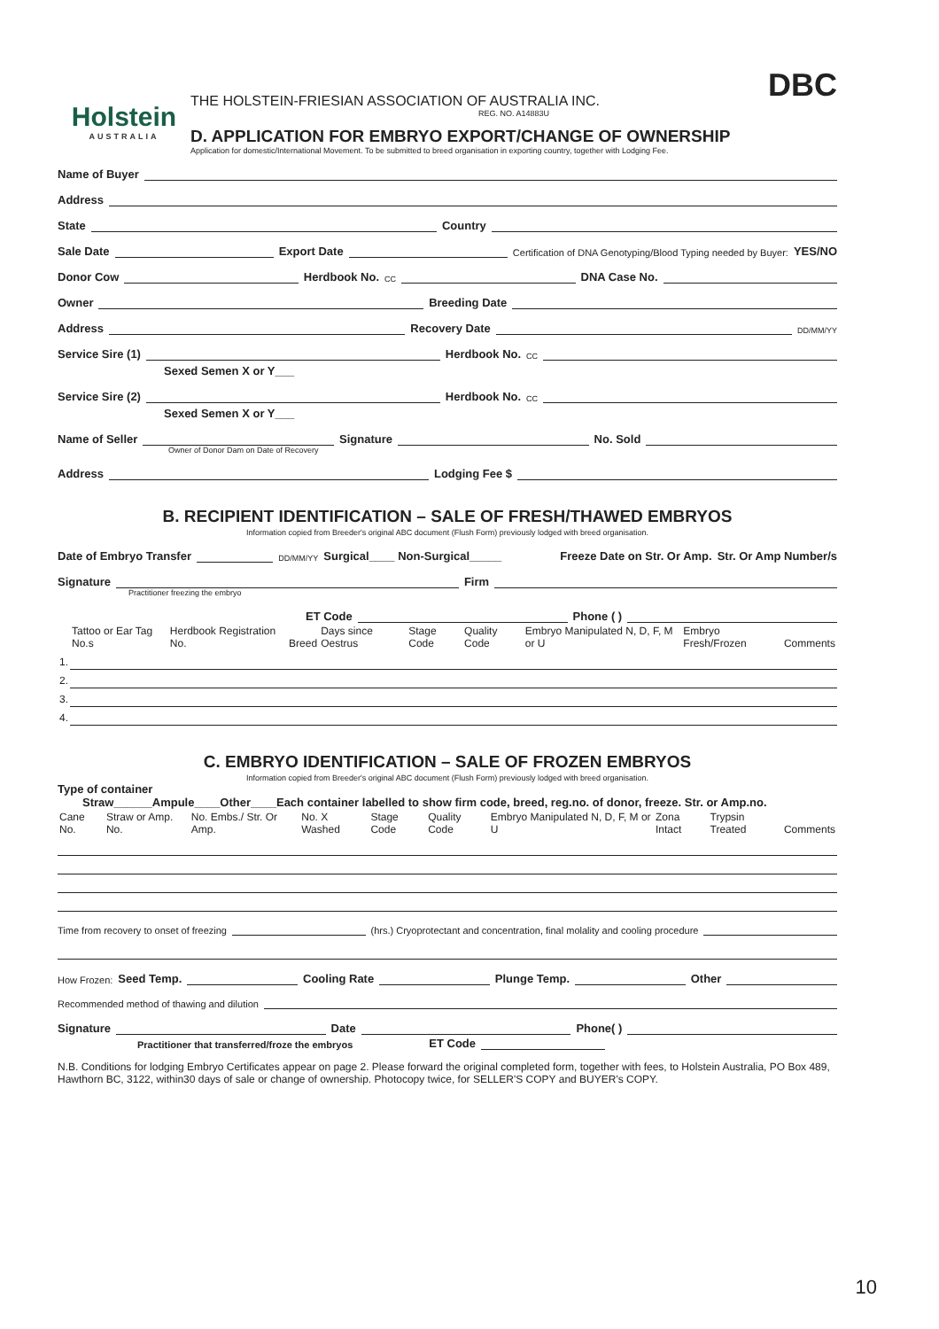Holstein
AUSTRALIA
THE HOLSTEIN-FRIESIAN ASSOCIATION OF AUSTRALIA INC. DBC
REG. NO. A14883U
D. APPLICATION FOR EMBRYO EXPORT/CHANGE OF OWNERSHIP
Application for domestic/International Movement. To be submitted to breed organisation in exporting country, together with Lodging Fee.
Name of Buyer
Address
State Country
Sale Date Export Date Certification of DNA Genotyping/Blood Typing needed by Buyer: YES/NO
Donor Cow Herdbook No. CC DNA Case No.
Owner Breeding Date
Address Recovery Date DD/MM/YY
Service Sire (1) Herdbook No. CC
Sexed Semen X or Y___
Service Sire (2) Herdbook No. CC
Sexed Semen X or Y___
Name of Seller Signature No. Sold
Owner of Donor Dam on Date of Recovery
Address Lodging Fee $
B. RECIPIENT IDENTIFICATION – SALE OF FRESH/THAWED EMBRYOS
Information copied from Breeder's original ABC document (Flush Form) previously lodged with breed organisation.
Date of Embryo Transfer DD/MM/YY Surgical____ Non-Surgical_____ Freeze Date on Str. Or Amp. Str. Or Amp Number/s
Signature Firm
Practitioner freezing the embryo
ET Code Phone ( )
| | Tattoo or Ear Tag No.s | Herdbook Registration No. | Breed | Days since Oestrus | Stage Code | Quality Code | Embryo Manipulated N, D, F, M or U | Embryo Fresh/Frozen | Comments |
| --- | --- | --- | --- | --- | --- | --- | --- | --- | --- |
| 1. | | | | | | | | | |
| 2. | | | | | | | | | |
| 3. | | | | | | | | | |
| 4. | | | | | | | | | |
C. EMBRYO IDENTIFICATION – SALE OF FROZEN EMBRYOS
Information copied from Breeder's original ABC document (Flush Form) previously lodged with breed organisation.
Type of container
Straw______Ampule____Other____Each container labelled to show firm code, breed, reg.no. of donor, freeze. Str. or Amp.no.
| Cane No. | Straw or Amp. No. | No. Embs./ Str. Or Amp. | No. X Washed | Stage Code | Quality Code | Embryo Manipulated N, D, F, M or U | Zona Intact | Trypsin Treated | Comments |
| --- | --- | --- | --- | --- | --- | --- | --- | --- | --- |
Time from recovery to onset of freezing (hrs.) Cryoprotectant and concentration, final molality and cooling procedure
How Frozen: Seed Temp. Cooling Rate Plunge Temp. Other
Recommended method of thawing and dilution
Signature Date Phone( )
Practitioner that transferred/froze the embryos ET Code
N.B. Conditions for lodging Embryo Certificates appear on page 2. Please forward the original completed form, together with fees, to Holstein Australia, PO Box 489, Hawthorn BC, 3122, within30 days of sale or change of ownership. Photocopy twice, for SELLER'S COPY and BUYER's COPY.
10